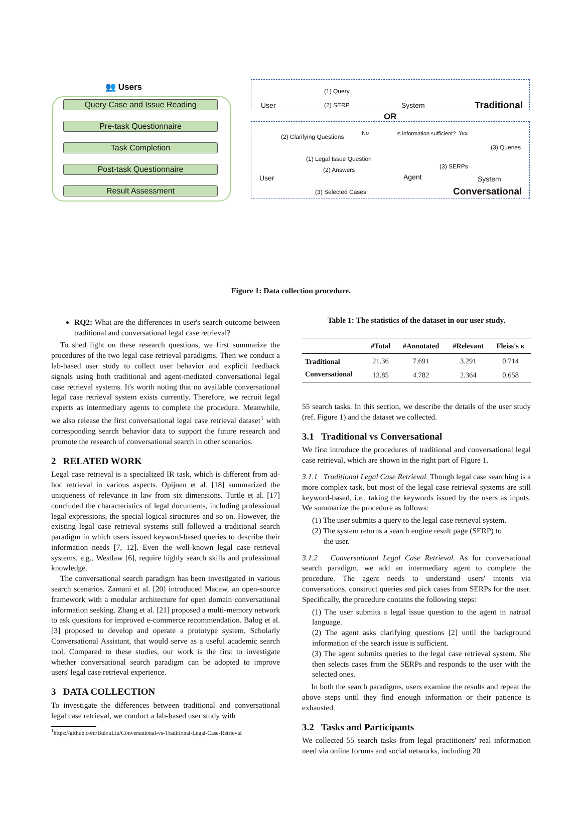👥 Users
Query Case and Issue Reading
Pre-task Questionnaire
Task Completion
Post-task Questionnaire
Result Assessment
User
(1) Query
(2) SERP System Traditional
OR
(2) Clarifying Questions
No Is information sufficient? Yes
(3) Queries
(1) Legal Issue Question
(2) Answers (3) SERPs
User Agent System
(3) Selected Cases Conversational
Figure 1: Data collection procedure.
RQ2: What are the differences in user's search outcome between traditional and conversational legal case retrieval?
To shed light on these research questions, we first summarize the procedures of the two legal case retrieval paradigms. Then we conduct a lab-based user study to collect user behavior and explicit feedback signals using both traditional and agent-mediated conversational legal case retrieval systems. It's worth noting that no available conversational legal case retrieval system exists currently. Therefore, we recruit legal experts as intermediary agents to complete the procedure. Meanwhile, we also release the first conversational legal case retrieval dataset<sup>1</sup> with corresponding search behavior data to support the future research and promote the research of conversational search in other scenarios.
2 RELATED WORK
Legal case retrieval is a specialized IR task, which is different from ad-hoc retrieval in various aspects. Opijnen et al. [18] summarized the uniqueness of relevance in law from six dimensions. Turtle et al. [17] concluded the characteristics of legal documents, including professional legal expressions, the special logical structures and so on. However, the existing legal case retrieval systems still followed a traditional search paradigm in which users issued keyword-based queries to describe their information needs [7, 12]. Even the well-known legal case retrieval systems, e.g., Westlaw [6], require highly search skills and professional knowledge.
The conversational search paradigm has been investigated in various search scenarios. Zamani et al. [20] introduced Macaw, an open-source framework with a modular architecture for open domain conversational information seeking. Zhang et al. [21] proposed a multi-memory network to ask questions for improved e-commerce recommendation. Balog et al. [3] proposed to develop and operate a prototype system, Scholarly Conversational Assistant, that would serve as a useful academic search tool. Compared to these studies, our work is the first to investigate whether conversational search paradigm can be adopted to improve users' legal case retrieval experience.
3 DATA COLLECTION
To investigate the differences between traditional and conversational legal case retrieval, we conduct a lab-based user study with
<sup>1</sup> https://github.com/BulouLiu/Conversational-vs-Traditional-Legal-Case-Retrieval
Table 1: The statistics of the dataset in our user study.
| | #Total | #Annotated | #Relevant | Fleiss's κ |
| --- | --- | --- | --- | --- |
| Traditional | 21.36 | 7.691 | 3.291 | 0.714 |
| Conversational | 13.85 | 4.782 | 2.364 | 0.658 |
55 search tasks. In this section, we describe the details of the user study (ref. Figure 1) and the dataset we collected.
3.1 Traditional vs Conversational
We first introduce the procedures of traditional and conversational legal case retrieval, which are shown in the right part of Figure 1.
3.1.1 Traditional Legal Case Retrieval. Though legal case searching is a more complex task, but most of the legal case retrieval systems are still keyword-based, i.e., taking the keywords issued by the users as inputs. We summarize the procedure as follows:
(1) The user submits a query to the legal case retrieval system.
(2) The system returns a search engine result page (SERP) to
the user.
3.1.2 Conversational Legal Case Retrieval. As for conversational search paradigm, we add an intermediary agent to complete the procedure. The agent needs to understand users' intents via conversations, construct queries and pick cases from SERPs for the user. Specifically, the procedure contains the following steps:
(1) The user submits a legal issue question to the agent in natrual language.
(2) The agent asks clarifying questions [2] until the background information of the search issue is sufficient.
(3) The agent submits queries to the legal case retrieval system. She then selects cases from the SERPs and responds to the user with the selected ones.
In both the search paradigms, users examine the results and repeat the above steps until they find enough information or their patience is exhausted.
3.2 Tasks and Participants
We collected 55 search tasks from legal practitioners' real information need via online forums and social networks, including 20